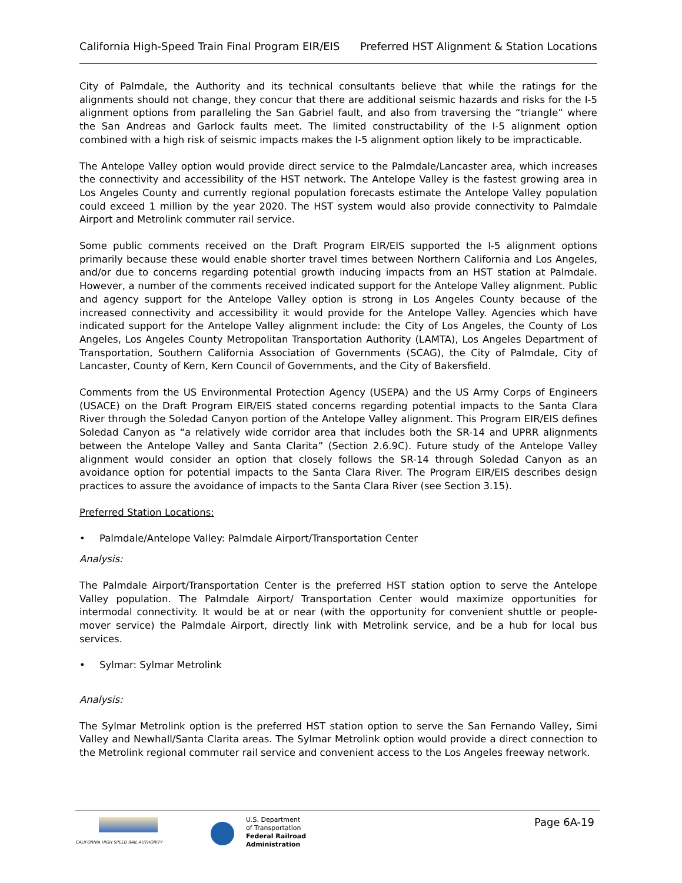California High-Speed Train Final Program EIR/EIS Preferred HST Alignment & Station Locations
City of Palmdale, the Authority and its technical consultants believe that while the ratings for the alignments should not change, they concur that there are additional seismic hazards and risks for the I-5 alignment options from paralleling the San Gabriel fault, and also from traversing the “triangle” where the San Andreas and Garlock faults meet. The limited constructability of the I-5 alignment option combined with a high risk of seismic impacts makes the I-5 alignment option likely to be impracticable.
The Antelope Valley option would provide direct service to the Palmdale/Lancaster area, which increases the connectivity and accessibility of the HST network. The Antelope Valley is the fastest growing area in Los Angeles County and currently regional population forecasts estimate the Antelope Valley population could exceed 1 million by the year 2020. The HST system would also provide connectivity to Palmdale Airport and Metrolink commuter rail service.
Some public comments received on the Draft Program EIR/EIS supported the I-5 alignment options primarily because these would enable shorter travel times between Northern California and Los Angeles, and/or due to concerns regarding potential growth inducing impacts from an HST station at Palmdale. However, a number of the comments received indicated support for the Antelope Valley alignment. Public and agency support for the Antelope Valley option is strong in Los Angeles County because of the increased connectivity and accessibility it would provide for the Antelope Valley. Agencies which have indicated support for the Antelope Valley alignment include: the City of Los Angeles, the County of Los Angeles, Los Angeles County Metropolitan Transportation Authority (LAMTA), Los Angeles Department of Transportation, Southern California Association of Governments (SCAG), the City of Palmdale, City of Lancaster, County of Kern, Kern Council of Governments, and the City of Bakersfield.
Comments from the US Environmental Protection Agency (USEPA) and the US Army Corps of Engineers (USACE) on the Draft Program EIR/EIS stated concerns regarding potential impacts to the Santa Clara River through the Soledad Canyon portion of the Antelope Valley alignment. This Program EIR/EIS defines Soledad Canyon as “a relatively wide corridor area that includes both the SR-14 and UPRR alignments between the Antelope Valley and Santa Clarita” (Section 2.6.9C). Future study of the Antelope Valley alignment would consider an option that closely follows the SR-14 through Soledad Canyon as an avoidance option for potential impacts to the Santa Clara River. The Program EIR/EIS describes design practices to assure the avoidance of impacts to the Santa Clara River (see Section 3.15).
Preferred Station Locations:
• Palmdale/Antelope Valley: Palmdale Airport/Transportation Center
Analysis:
The Palmdale Airport/Transportation Center is the preferred HST station option to serve the Antelope Valley population. The Palmdale Airport/ Transportation Center would maximize opportunities for intermodal connectivity. It would be at or near (with the opportunity for convenient shuttle or people-mover service) the Palmdale Airport, directly link with Metrolink service, and be a hub for local bus services.
• Sylmar: Sylmar Metrolink
Analysis:
The Sylmar Metrolink option is the preferred HST station option to serve the San Fernando Valley, Simi Valley and Newhall/Santa Clarita areas. The Sylmar Metrolink option would provide a direct connection to the Metrolink regional commuter rail service and convenient access to the Los Angeles freeway network.
CALIFORNIA HIGH SPEED RAIL AUTHORITY
U.S. Department
of Transportation
Federal Railroad
Administration
Page 6A-19